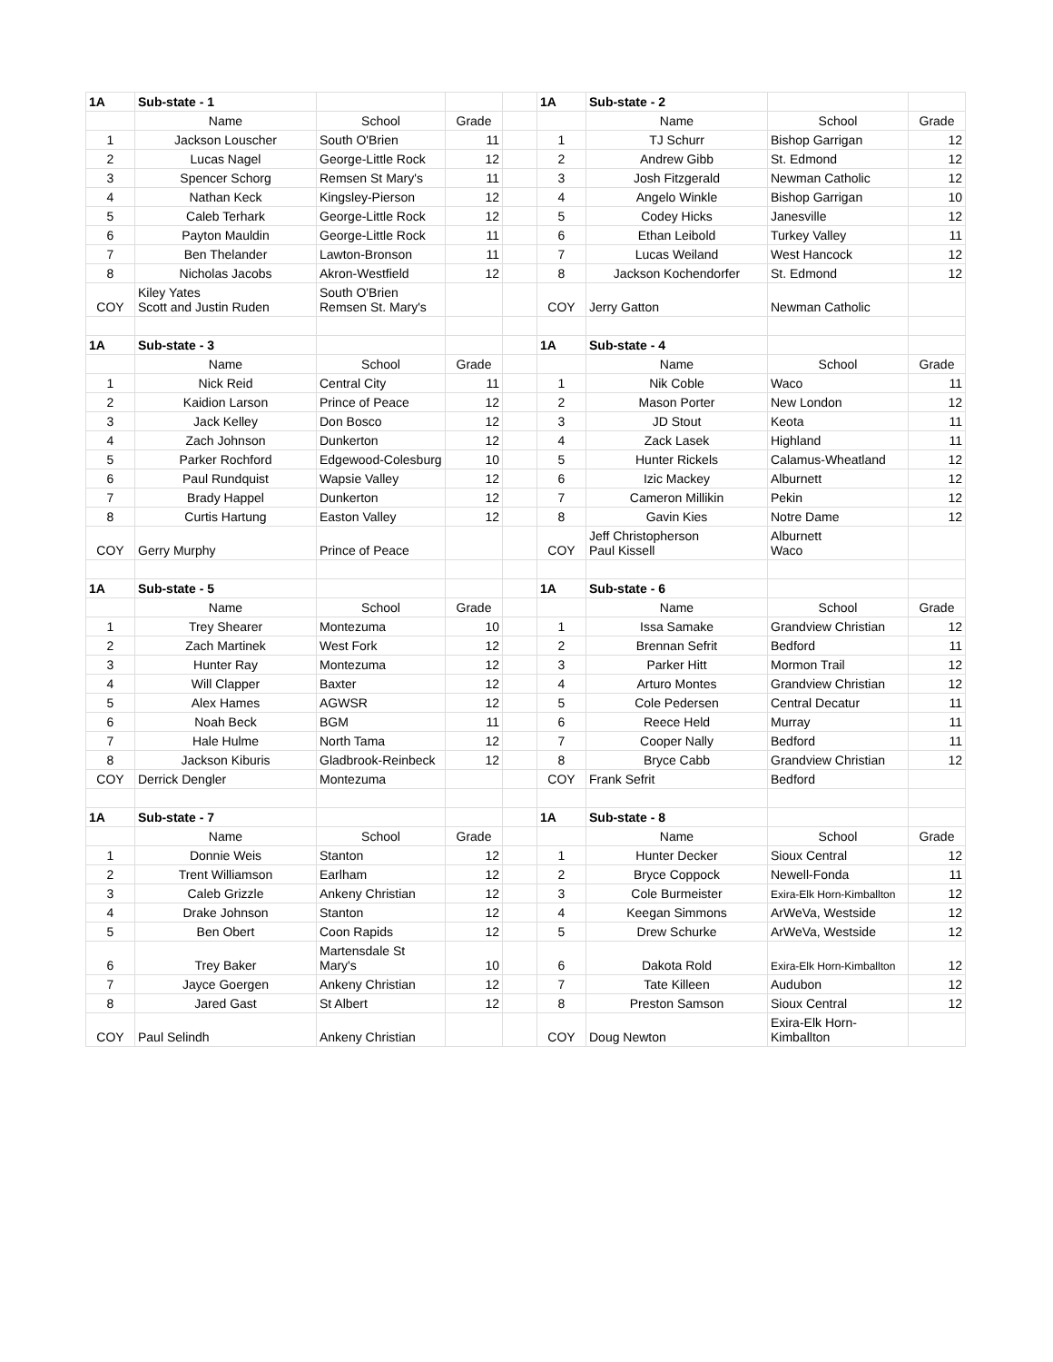| 1A | Sub-state - 1 | | | | 1A | Sub-state - 2 | | |
| | Name | School | Grade | | | Name | School | Grade |
| 1 | Jackson Louscher | South O'Brien | 11 | | 1 | TJ Schurr | Bishop Garrigan | 12 |
| 2 | Lucas Nagel | George-Little Rock | 12 | | 2 | Andrew Gibb | St. Edmond | 12 |
| 3 | Spencer Schorg | Remsen St Mary's | 11 | | 3 | Josh Fitzgerald | Newman Catholic | 12 |
| 4 | Nathan Keck | Kingsley-Pierson | 12 | | 4 | Angelo Winkle | Bishop Garrigan | 10 |
| 5 | Caleb Terhark | George-Little Rock | 12 | | 5 | Codey Hicks | Janesville | 12 |
| 6 | Payton Mauldin | George-Little Rock | 11 | | 6 | Ethan Leibold | Turkey Valley | 11 |
| 7 | Ben Thelander | Lawton-Bronson | 11 | | 7 | Lucas Weiland | West Hancock | 12 |
| 8 | Nicholas Jacobs | Akron-Westfield | 12 | | 8 | Jackson Kochendorfer | St. Edmond | 12 |
| COY | Kiley Yates Scott and Justin Ruden | South O'Brien Remsen St. Mary's | | | COY | Jerry Gatton | Newman Catholic | |
| 1A | Sub-state - 3 | | | | 1A | Sub-state - 4 | | |
| | Name | School | Grade | | | Name | School | Grade |
| 1 | Nick Reid | Central City | 11 | | 1 | Nik Coble | Waco | 11 |
| 2 | Kaidion Larson | Prince of Peace | 12 | | 2 | Mason Porter | New London | 12 |
| 3 | Jack Kelley | Don Bosco | 12 | | 3 | JD Stout | Keota | 11 |
| 4 | Zach Johnson | Dunkerton | 12 | | 4 | Zack Lasek | Highland | 11 |
| 5 | Parker Rochford | Edgewood-Colesburg | 10 | | 5 | Hunter Rickels | Calamus-Wheatland | 12 |
| 6 | Paul Rundquist | Wapsie Valley | 12 | | 6 | Izic Mackey | Alburnett | 12 |
| 7 | Brady Happel | Dunkerton | 12 | | 7 | Cameron Millikin | Pekin | 12 |
| 8 | Curtis Hartung | Easton Valley | 12 | | 8 | Gavin Kies | Notre Dame | 12 |
| COY | Gerry Murphy | Prince of Peace | | | COY | Jeff Christopherson Paul Kissell | Alburnett Waco | |
| 1A | Sub-state - 5 | | | | 1A | Sub-state - 6 | | |
| | Name | School | Grade | | | Name | School | Grade |
| 1 | Trey Shearer | Montezuma | 10 | | 1 | Issa Samake | Grandview Christian | 12 |
| 2 | Zach Martinek | West Fork | 12 | | 2 | Brennan Sefrit | Bedford | 11 |
| 3 | Hunter Ray | Montezuma | 12 | | 3 | Parker Hitt | Mormon Trail | 12 |
| 4 | Will Clapper | Baxter | 12 | | 4 | Arturo Montes | Grandview Christian | 12 |
| 5 | Alex Hames | AGWSR | 12 | | 5 | Cole Pedersen | Central Decatur | 11 |
| 6 | Noah Beck | BGM | 11 | | 6 | Reece Held | Murray | 11 |
| 7 | Hale Hulme | North Tama | 12 | | 7 | Cooper Nally | Bedford | 11 |
| 8 | Jackson Kiburis | Gladbrook-Reinbeck | 12 | | 8 | Bryce Cabb | Grandview Christian | 12 |
| COY | Derrick Dengler | Montezuma | | | COY | Frank Sefrit | Bedford | |
| 1A | Sub-state - 7 | | | | 1A | Sub-state - 8 | | |
| | Name | School | Grade | | | Name | School | Grade |
| 1 | Donnie Weis | Stanton | 12 | | 1 | Hunter Decker | Sioux Central | 12 |
| 2 | Trent Williamson | Earlham | 12 | | 2 | Bryce Coppock | Newell-Fonda | 11 |
| 3 | Caleb Grizzle | Ankeny Christian | 12 | | 3 | Cole Burmeister | Exira-Elk Horn-Kimballton | 12 |
| 4 | Drake Johnson | Stanton | 12 | | 4 | Keegan Simmons | ArWeVa, Westside | 12 |
| 5 | Ben Obert | Coon Rapids | 12 | | 5 | Drew Schurke | ArWeVa, Westside | 12 |
| 6 | Trey Baker | Martensdale St Mary's | 10 | | 6 | Dakota Rold | Exira-Elk Horn-Kimballton | 12 |
| 7 | Jayce Goergen | Ankeny Christian | 12 | | 7 | Tate Killeen | Audubon | 12 |
| 8 | Jared Gast | St Albert | 12 | | 8 | Preston Samson | Sioux Central | 12 |
| COY | Paul Selindh | Ankeny Christian | | | COY | Doug Newton | Exira-Elk Horn-Kimballton | |